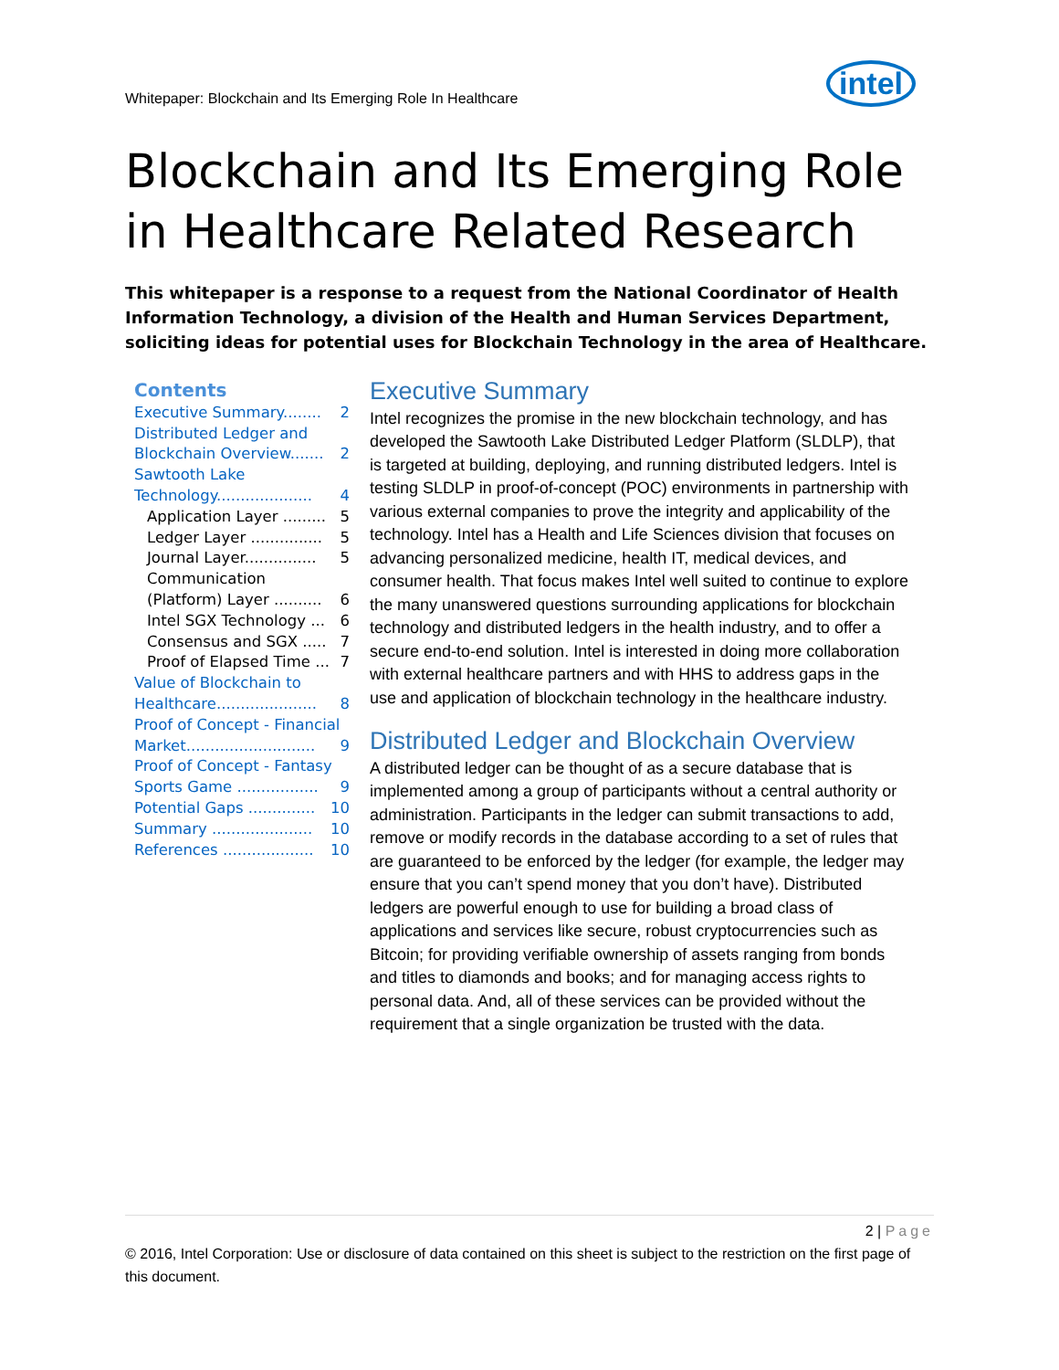Whitepaper: Blockchain and Its Emerging Role In Healthcare intel
Blockchain and Its Emerging Role in Healthcare Related Research
This whitepaper is a response to a request from the National Coordinator of Health Information Technology, a division of the Health and Human Services Department, soliciting ideas for potential uses for Blockchain Technology in the area of Healthcare.
Contents
Executive Summary........ 2
Distributed Ledger and
Blockchain Overview....... 2
Sawtooth Lake
Technology.................... 4
Application Layer ......... 5
Ledger Layer ............... 5
Journal Layer............... 5
Communication
(Platform) Layer .......... 6
Intel SGX Technology ... 6
Consensus and SGX ..... 7
Proof of Elapsed Time ... 7
Value of Blockchain to
Healthcare..................... 8
Proof of Concept - Financial
Market........................... 9
Proof of Concept - Fantasy
Sports Game ................. 9
Potential Gaps .............. 10
Summary ..................... 10
References ................... 10
Executive Summary
Intel recognizes the promise in the new blockchain technology, and has developed the Sawtooth Lake Distributed Ledger Platform (SLDLP), that is targeted at building, deploying, and running distributed ledgers. Intel is testing SLDLP in proof-of-concept (POC) environments in partnership with various external companies to prove the integrity and applicability of the technology. Intel has a Health and Life Sciences division that focuses on advancing personalized medicine, health IT, medical devices, and consumer health. That focus makes Intel well suited to continue to explore the many unanswered questions surrounding applications for blockchain technology and distributed ledgers in the health industry, and to offer a secure end-to-end solution. Intel is interested in doing more collaboration with external healthcare partners and with HHS to address gaps in the use and application of blockchain technology in the healthcare industry.
Distributed Ledger and Blockchain Overview
A distributed ledger can be thought of as a secure database that is implemented among a group of participants without a central authority or administration. Participants in the ledger can submit transactions to add, remove or modify records in the database according to a set of rules that are guaranteed to be enforced by the ledger (for example, the ledger may ensure that you can’t spend money that you don’t have). Distributed ledgers are powerful enough to use for building a broad class of applications and services like secure, robust cryptocurrencies such as Bitcoin; for providing verifiable ownership of assets ranging from bonds and titles to diamonds and books; and for managing access rights to personal data. And, all of these services can be provided without the requirement that a single organization be trusted with the data.
2 | Page
© 2016, Intel Corporation: Use or disclosure of data contained on this sheet is subject to the restriction on the first page of this document.